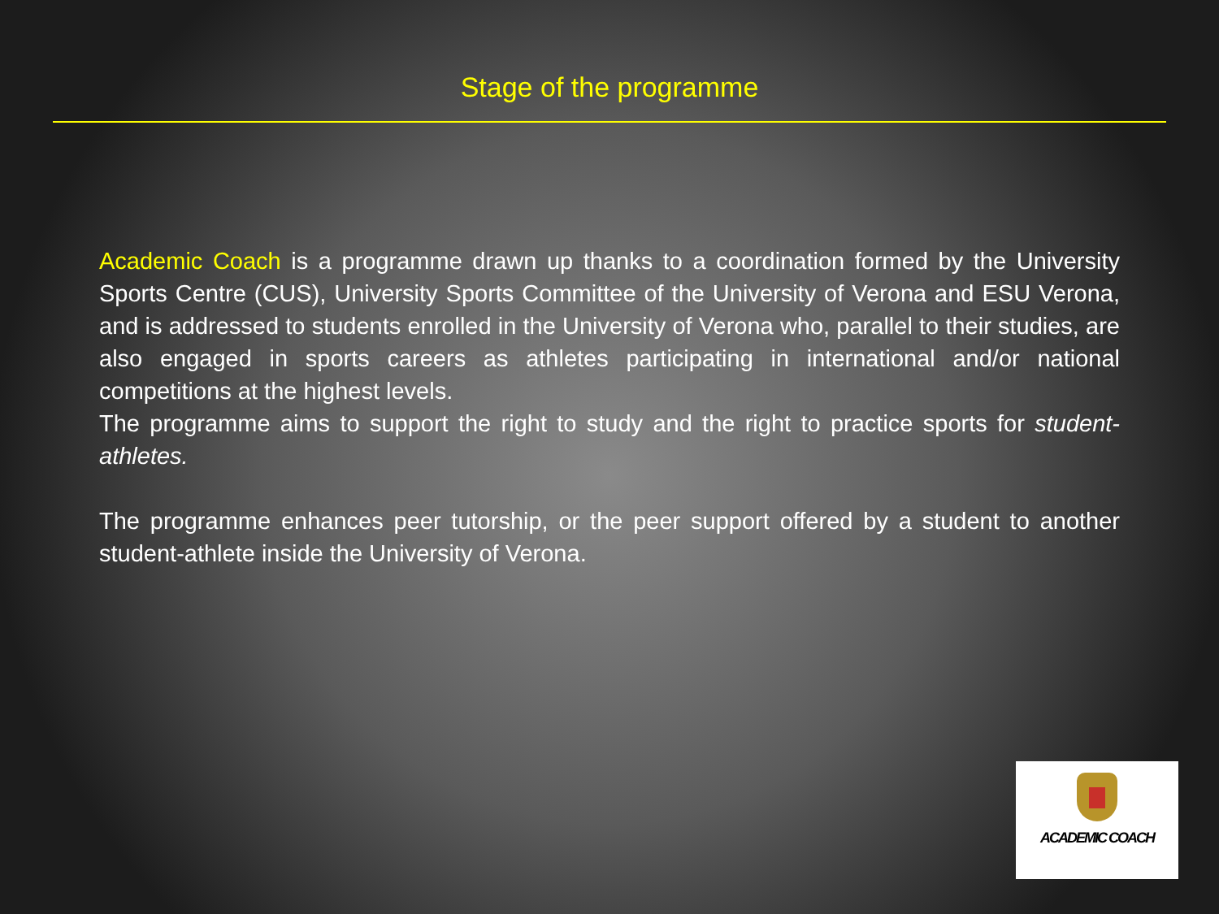Stage of the programme
Academic Coach is a programme drawn up thanks to a coordination formed by the University Sports Centre (CUS), University Sports Committee of the University of Verona and ESU Verona, and is addressed to students enrolled in the University of Verona who, parallel to their studies, are also engaged in sports careers as athletes participating in international and/or national competitions at the highest levels.
The programme aims to support the right to study and the right to practice sports for student-athletes.
The programme enhances peer tutorship, or the peer support offered by a student to another student-athlete inside the University of Verona.
ACADEMIC COACH